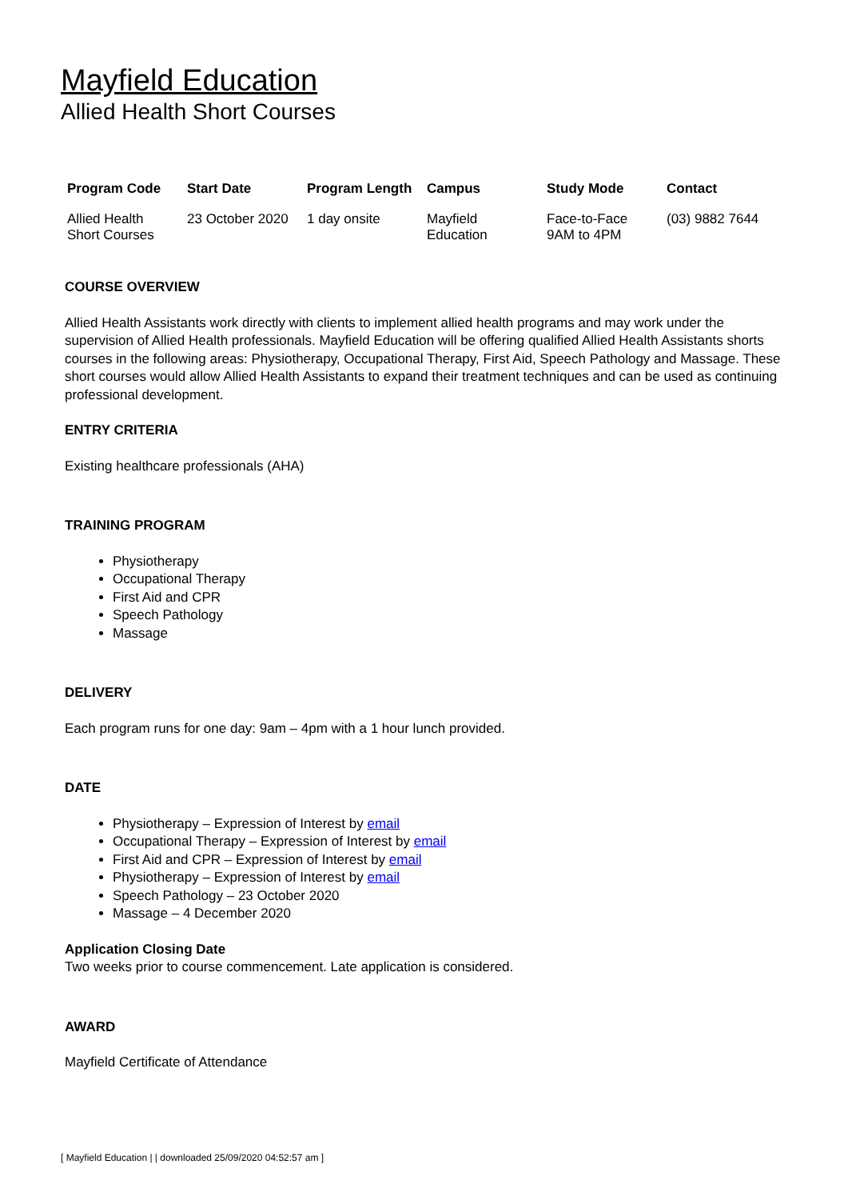Mayfield Education
Allied Health Short Courses
| Program Code | Start Date | Program Length | Campus | Study Mode | Contact |
| --- | --- | --- | --- | --- | --- |
| Allied Health Short Courses | 23 October 2020 | 1 day onsite | Mayfield Education | Face-to-Face 9AM to 4PM | (03) 9882 7644 |
COURSE OVERVIEW
Allied Health Assistants work directly with clients to implement allied health programs and may work under the supervision of Allied Health professionals. Mayfield Education will be offering qualified Allied Health Assistants shorts courses in the following areas: Physiotherapy, Occupational Therapy, First Aid, Speech Pathology and Massage. These short courses would allow Allied Health Assistants to expand their treatment techniques and can be used as continuing professional development.
ENTRY CRITERIA
Existing healthcare professionals (AHA)
TRAINING PROGRAM
Physiotherapy
Occupational Therapy
First Aid and CPR
Speech Pathology
Massage
DELIVERY
Each program runs for one day: 9am – 4pm with a 1 hour lunch provided.
DATE
Physiotherapy – Expression of Interest by email
Occupational Therapy – Expression of Interest by email
First Aid and CPR – Expression of Interest by email
Physiotherapy – Expression of Interest by email
Speech Pathology – 23 October 2020
Massage – 4 December 2020
Application Closing Date
Two weeks prior to course commencement. Late application is considered.
AWARD
Mayfield Certificate of Attendance
[ Mayfield Education | | downloaded 25/09/2020 04:52:57 am ]